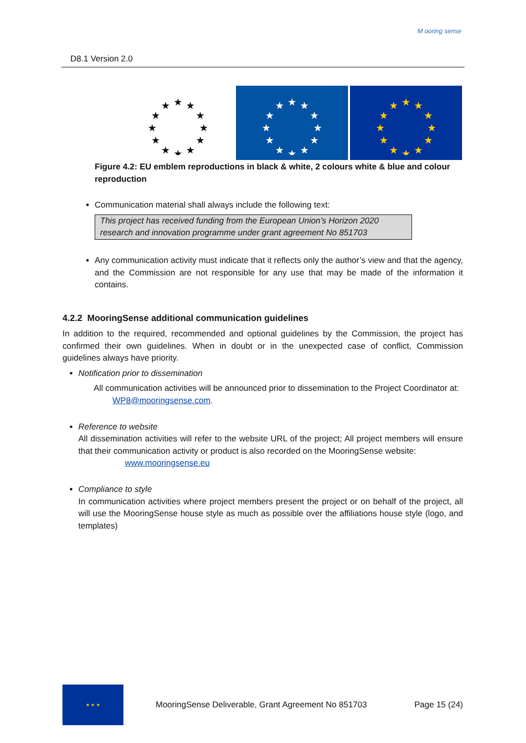D8.1 Version 2.0
M ooring sense
★
★
★
★
★
★
★
★
★
★
★
★
★
★
★
★
★
★
★
★
★
★
★
★
★
★
★
★
★
★
★
★
★
★
★
★
Figure 4.2: EU emblem reproductions in black & white, 2 colours white & blue and colour reproduction
Communication material shall always include the following text:
This project has received funding from the European Union’s Horizon 2020 research and innovation programme under grant agreement No 851703
Any communication activity must indicate that it reflects only the author’s view and that the agency, and the Commission are not responsible for any use that may be made of the information it contains.
4.2.2 MooringSense additional communication guidelines
In addition to the required, recommended and optional guidelines by the Commission, the project has confirmed their own guidelines. When in doubt or in the unexpected case of conflict, Commission guidelines always have priority.
Notification prior to dissemination
All communication activities will be announced prior to dissemination to the Project Coordinator at: WP8@mooringsense.com.
Reference to website
All dissemination activities will refer to the website URL of the project; All project members will ensure that their communication activity or product is also recorded on the MooringSense website:
www.mooringsense.eu
Compliance to style
In communication activities where project members present the project or on behalf of the project, all will use the MooringSense house style as much as possible over the affiliations house style (logo, and templates)
★ ★ ★
MooringSense Deliverable, Grant Agreement No 851703 Page 15 (24)